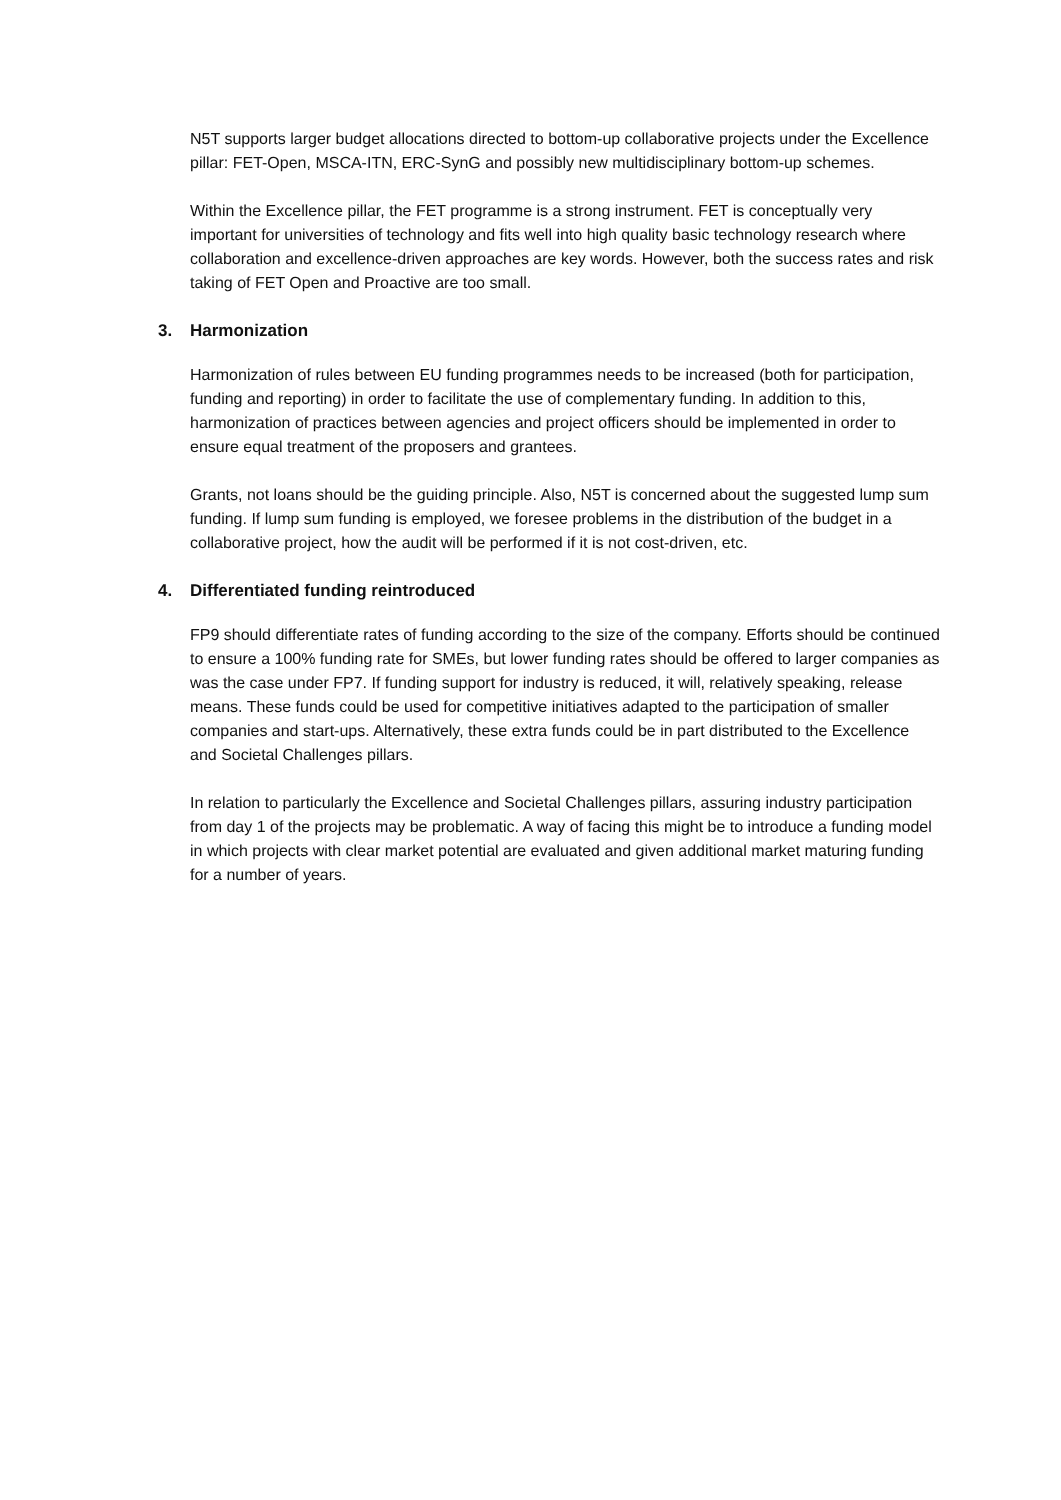N5T supports larger budget allocations directed to bottom-up collaborative projects under the Excellence pillar: FET-Open, MSCA-ITN, ERC-SynG and possibly new multidisciplinary bottom-up schemes.
Within the Excellence pillar, the FET programme is a strong instrument. FET is conceptually very important for universities of technology and fits well into high quality basic technology research where collaboration and excellence-driven approaches are key words. However, both the success rates and risk taking of FET Open and Proactive are too small.
3. Harmonization
Harmonization of rules between EU funding programmes needs to be increased (both for participation, funding and reporting) in order to facilitate the use of complementary funding. In addition to this, harmonization of practices between agencies and project officers should be implemented in order to ensure equal treatment of the proposers and grantees.
Grants, not loans should be the guiding principle. Also, N5T is concerned about the suggested lump sum funding. If lump sum funding is employed, we foresee problems in the distribution of the budget in a collaborative project, how the audit will be performed if it is not cost-driven, etc.
4. Differentiated funding reintroduced
FP9 should differentiate rates of funding according to the size of the company. Efforts should be continued to ensure a 100% funding rate for SMEs, but lower funding rates should be offered to larger companies as was the case under FP7. If funding support for industry is reduced, it will, relatively speaking, release means. These funds could be used for competitive initiatives adapted to the participation of smaller companies and start-ups. Alternatively, these extra funds could be in part distributed to the Excellence and Societal Challenges pillars.
In relation to particularly the Excellence and Societal Challenges pillars, assuring industry participation from day 1 of the projects may be problematic. A way of facing this might be to introduce a funding model in which projects with clear market potential are evaluated and given additional market maturing funding for a number of years.